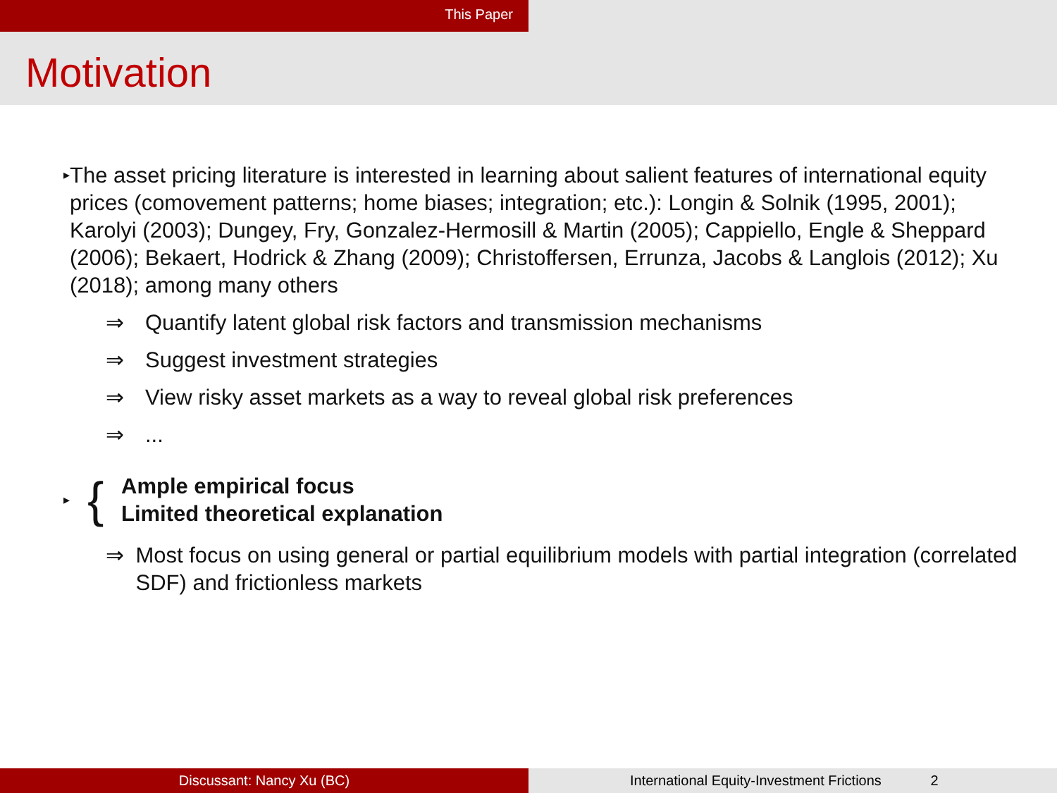This Paper
Motivation
▸
The asset pricing literature is interested in learning about salient features of international equity prices (comovement patterns; home biases; integration; etc.): Longin & Solnik (1995, 2001); Karolyi (2003); Dungey, Fry, Gonzalez-Hermosill & Martin (2005); Cappiello, Engle & Sheppard (2006); Bekaert, Hodrick & Zhang (2009); Christoffersen, Errunza, Jacobs & Langlois (2012); Xu (2018); among many others
⇒ Quantify latent global risk factors and transmission mechanisms
⇒ Suggest investment strategies
⇒ View risky asset markets as a way to reveal global risk preferences
⇒ ...
▸
{
Ample empirical focus
Limited theoretical explanation
⇒ Most focus on using general or partial equilibrium models with partial integration (correlated SDF) and frictionless markets
Discussant: Nancy Xu (BC) International Equity-Investment Frictions 2